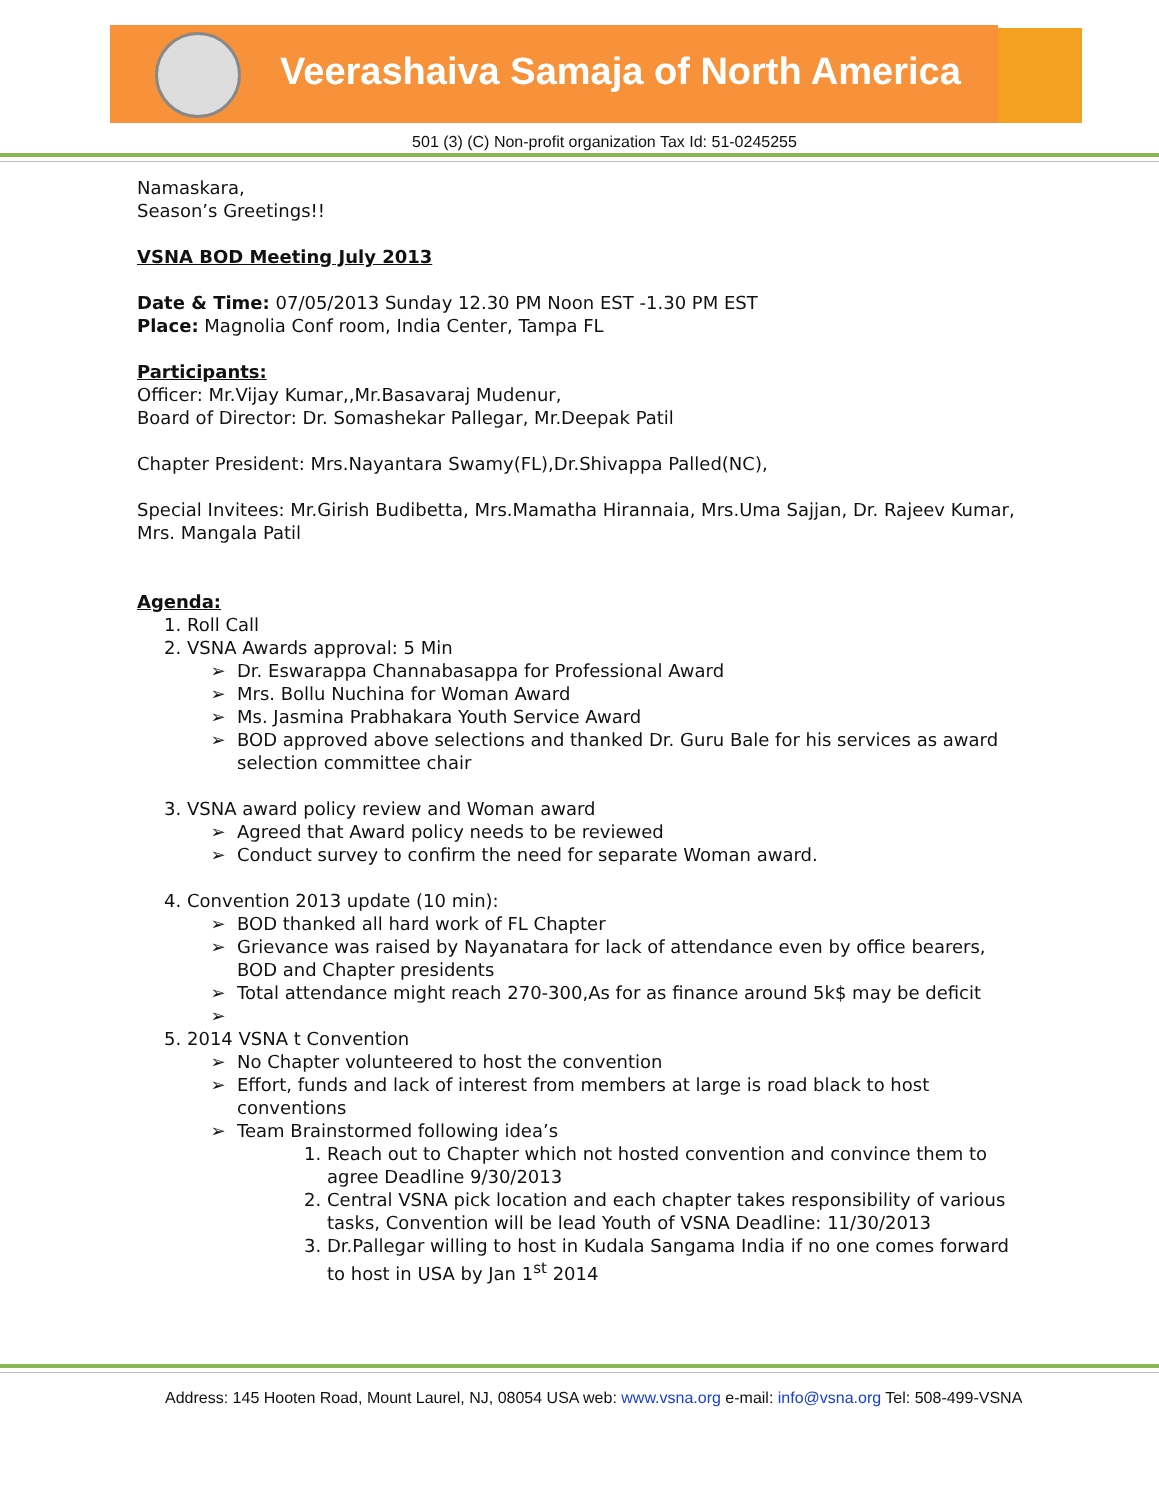Veerashaiva Samaja of North America
501 (3) (C) Non-profit organization Tax Id: 51-0245255
Namaskara,
Season’s Greetings!!
VSNA BOD Meeting July 2013
Date & Time: 07/05/2013 Sunday 12.30 PM Noon EST -1.30 PM EST
Place: Magnolia Conf room, India Center, Tampa FL
Participants:
Officer: Mr.Vijay Kumar,,Mr.Basavaraj Mudenur,
Board of Director: Dr. Somashekar Pallegar, Mr.Deepak Patil
Chapter President: Mrs.Nayantara Swamy(FL),Dr.Shivappa Palled(NC),
Special Invitees: Mr.Girish Budibetta, Mrs.Mamatha Hirannaia, Mrs.Uma Sajjan, Dr. Rajeev Kumar, Mrs. Mangala Patil
Agenda:
1. Roll Call
2. VSNA Awards approval: 5 Min
Dr. Eswarappa Channabasappa for Professional Award
Mrs. Bollu Nuchina for Woman Award
Ms. Jasmina Prabhakara Youth Service Award
BOD approved above selections and thanked Dr. Guru Bale for his services as award selection committee chair
3. VSNA award policy review and Woman award
Agreed that Award policy needs to be reviewed
Conduct survey to confirm the need for separate Woman award.
4. Convention 2013 update (10 min):
BOD thanked all hard work of FL Chapter
Grievance was raised by Nayanatara for lack of attendance even by office bearers, BOD and Chapter presidents
Total attendance might reach 270-300,As for as finance around 5k$ may be deficit
5. 2014 VSNA t Convention
No Chapter volunteered to host the convention
Effort, funds and lack of interest from members at large is road black to host conventions
Team Brainstormed following idea’s
1. Reach out to Chapter which not hosted convention and convince them to agree Deadline 9/30/2013
2. Central VSNA pick location and each chapter takes responsibility of various tasks, Convention will be lead Youth of VSNA Deadline: 11/30/2013
3. Dr.Pallegar willing to host in Kudala Sangama India if no one comes forward to host in USA by Jan 1<sup>st</sup> 2014
Address: 145 Hooten Road, Mount Laurel, NJ, 08054 USA web: www.vsna.org e-mail: info@vsna.org Tel: 508-499-VSNA